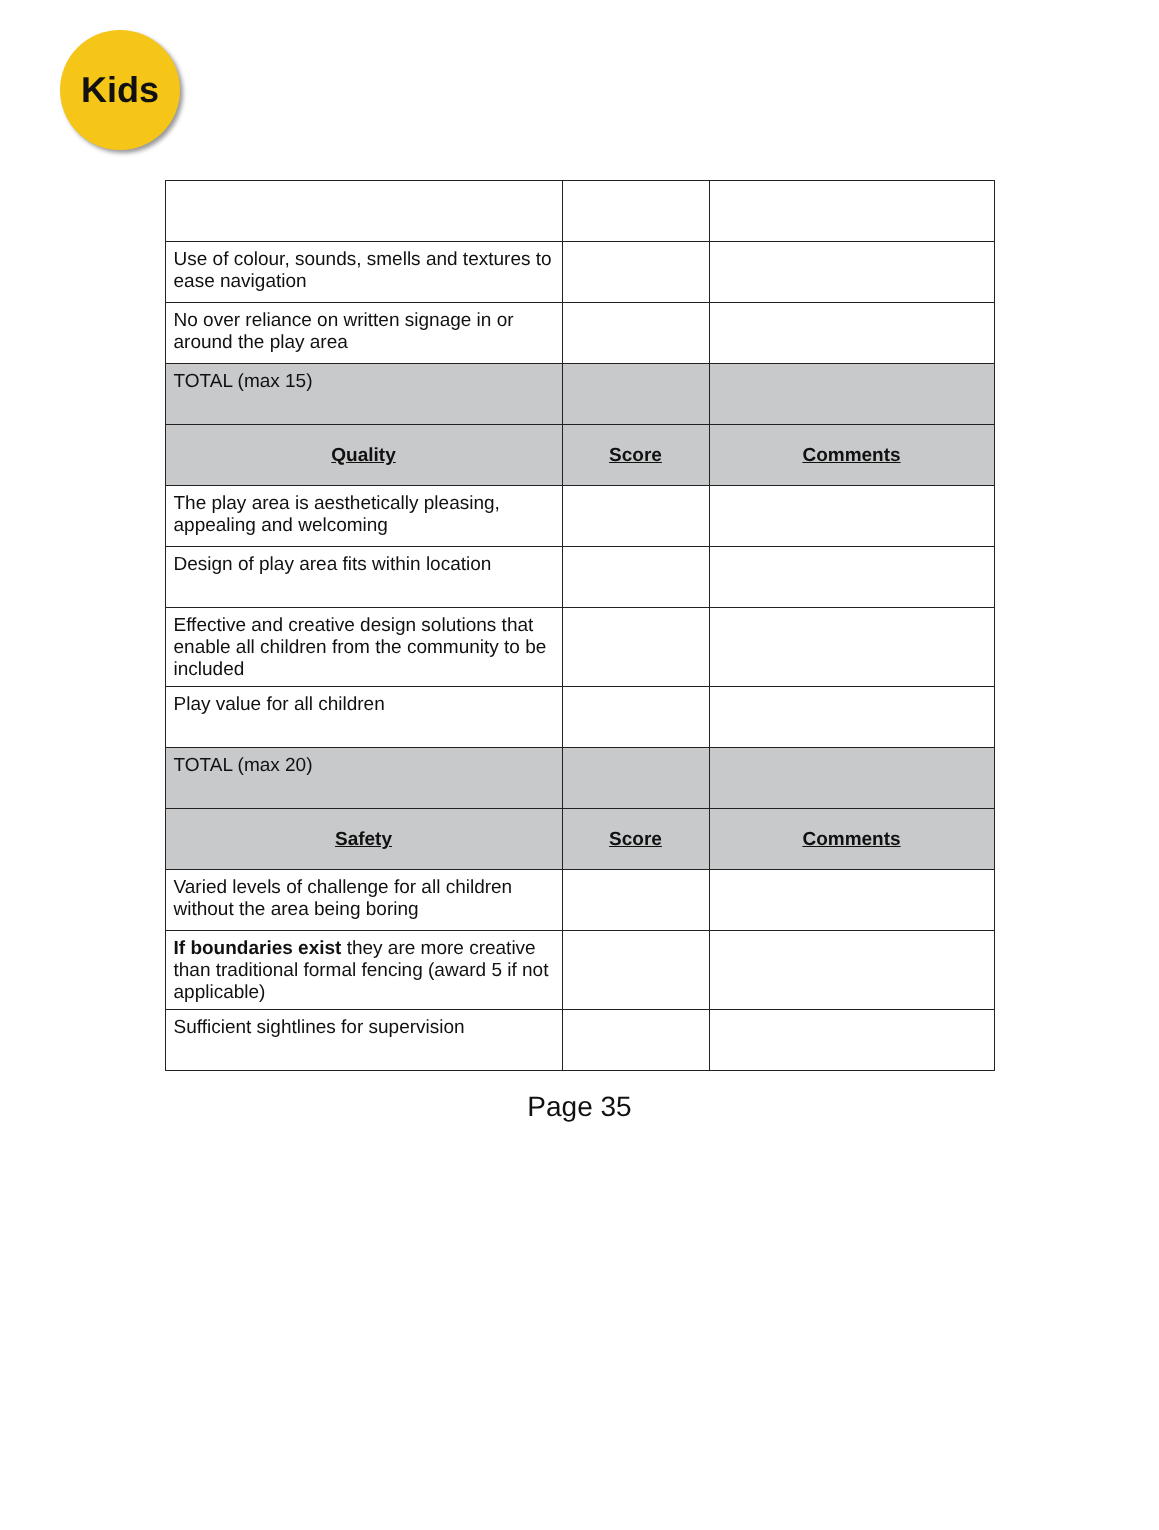Kids
| Use of colour, sounds, smells and textures to ease navigation | | |
| No over reliance on written signage in or around the play area | | |
| TOTAL (max 15) | | |
| Quality | Score | Comments |
| The play area is aesthetically pleasing, appealing and welcoming | | |
| Design of play area fits within location | | |
| Effective and creative design solutions that enable all children from the community to be included | | |
| Play value for all children | | |
| TOTAL (max 20) | | |
| Safety | Score | Comments |
| Varied levels of challenge for all children without the area being boring | | |
| If boundaries exist they are more creative than traditional formal fencing (award 5 if not applicable) | | |
| Sufficient sightlines for supervision | | |
Page 35